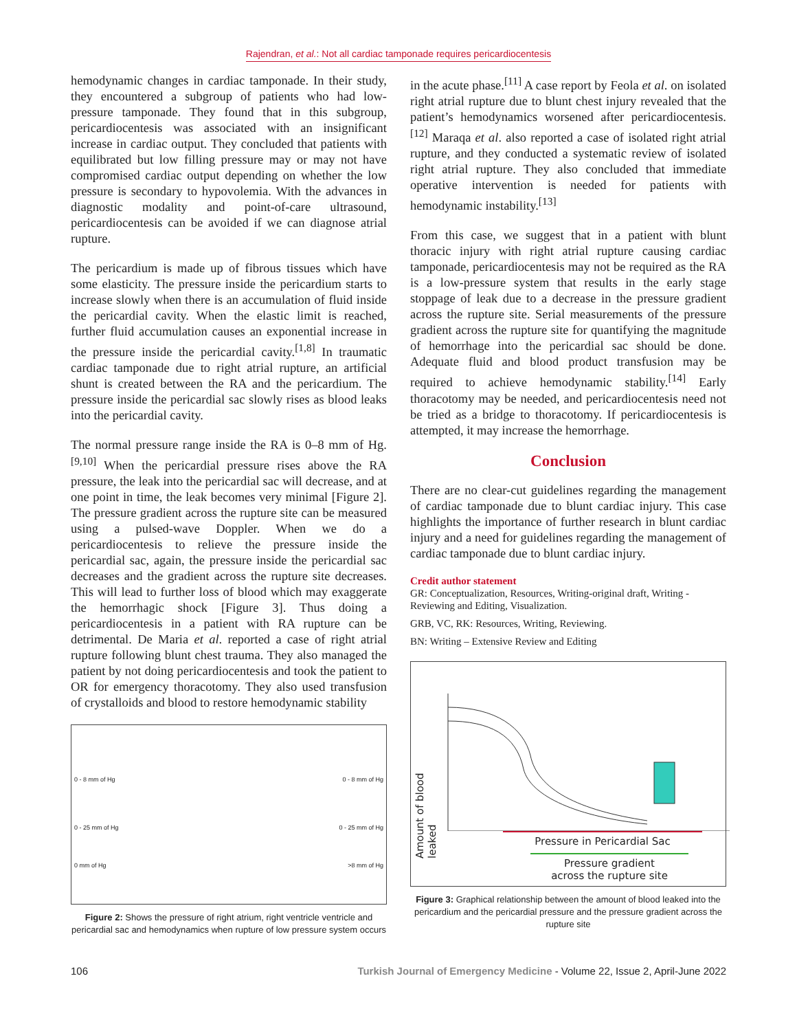Rajendran, et al.: Not all cardiac tamponade requires pericardiocentesis
hemodynamic changes in cardiac tamponade. In their study, they encountered a subgroup of patients who had low-pressure tamponade. They found that in this subgroup, pericardiocentesis was associated with an insignificant increase in cardiac output. They concluded that patients with equilibrated but low filling pressure may or may not have compromised cardiac output depending on whether the low pressure is secondary to hypovolemia. With the advances in diagnostic modality and point-of-care ultrasound, pericardiocentesis can be avoided if we can diagnose atrial rupture.
The pericardium is made up of fibrous tissues which have some elasticity. The pressure inside the pericardium starts to increase slowly when there is an accumulation of fluid inside the pericardial cavity. When the elastic limit is reached, further fluid accumulation causes an exponential increase in the pressure inside the pericardial cavity.<sup>[1,8]</sup> In traumatic cardiac tamponade due to right atrial rupture, an artificial shunt is created between the RA and the pericardium. The pressure inside the pericardial sac slowly rises as blood leaks into the pericardial cavity.
The normal pressure range inside the RA is 0–8 mm of Hg.<sup>[9,10]</sup> When the pericardial pressure rises above the RA pressure, the leak into the pericardial sac will decrease, and at one point in time, the leak becomes very minimal [Figure 2]. The pressure gradient across the rupture site can be measured using a pulsed-wave Doppler. When we do a pericardiocentesis to relieve the pressure inside the pericardial sac, again, the pressure inside the pericardial sac decreases and the gradient across the rupture site decreases. This will lead to further loss of blood which may exaggerate the hemorrhagic shock [Figure 3]. Thus doing a pericardiocentesis in a patient with RA rupture can be detrimental. De Maria et al. reported a case of right atrial rupture following blunt chest trauma. They also managed the patient by not doing pericardiocentesis and took the patient to OR for emergency thoracotomy. They also used transfusion of crystalloids and blood to restore hemodynamic stability
0 - 8 mm of Hg 0 - 8 mm of Hg
0 - 25 mm of Hg 0 - 25 mm of Hg
0 mm of Hg >8 mm of Hg
Figure 2: Shows the pressure of right atrium, right ventricle ventricle and pericardial sac and hemodynamics when rupture of low pressure system occurs
in the acute phase.<sup>[11]</sup> A case report by Feola et al. on isolated right atrial rupture due to blunt chest injury revealed that the patient’s hemodynamics worsened after pericardiocentesis.<sup>[12]</sup> Maraqa et al. also reported a case of isolated right atrial rupture, and they conducted a systematic review of isolated right atrial rupture. They also concluded that immediate operative intervention is needed for patients with hemodynamic instability.<sup>[13]</sup>
From this case, we suggest that in a patient with blunt thoracic injury with right atrial rupture causing cardiac tamponade, pericardiocentesis may not be required as the RA is a low-pressure system that results in the early stage stoppage of leak due to a decrease in the pressure gradient across the rupture site. Serial measurements of the pressure gradient across the rupture site for quantifying the magnitude of hemorrhage into the pericardial sac should be done. Adequate fluid and blood product transfusion may be required to achieve hemodynamic stability.<sup>[14]</sup> Early thoracotomy may be needed, and pericardiocentesis need not be tried as a bridge to thoracotomy. If pericardiocentesis is attempted, it may increase the hemorrhage.
Conclusion
There are no clear-cut guidelines regarding the management of cardiac tamponade due to blunt cardiac injury. This case highlights the importance of further research in blunt cardiac injury and a need for guidelines regarding the management of cardiac tamponade due to blunt cardiac injury.
Credit author statement
GR: Conceptualization, Resources, Writing-original draft, Writing - Reviewing and Editing, Visualization.
GRB, VC, RK: Resources, Writing, Reviewing.
BN: Writing – Extensive Review and Editing
Amount of blood leaked
Pressure in Pericardial Sac
Pressure gradient
across the rupture site
Figure 3: Graphical relationship between the amount of blood leaked into the pericardium and the pericardial pressure and the pressure gradient across the rupture site
106 Turkish Journal of Emergency Medicine - Volume 22, Issue 2, April-June 2022